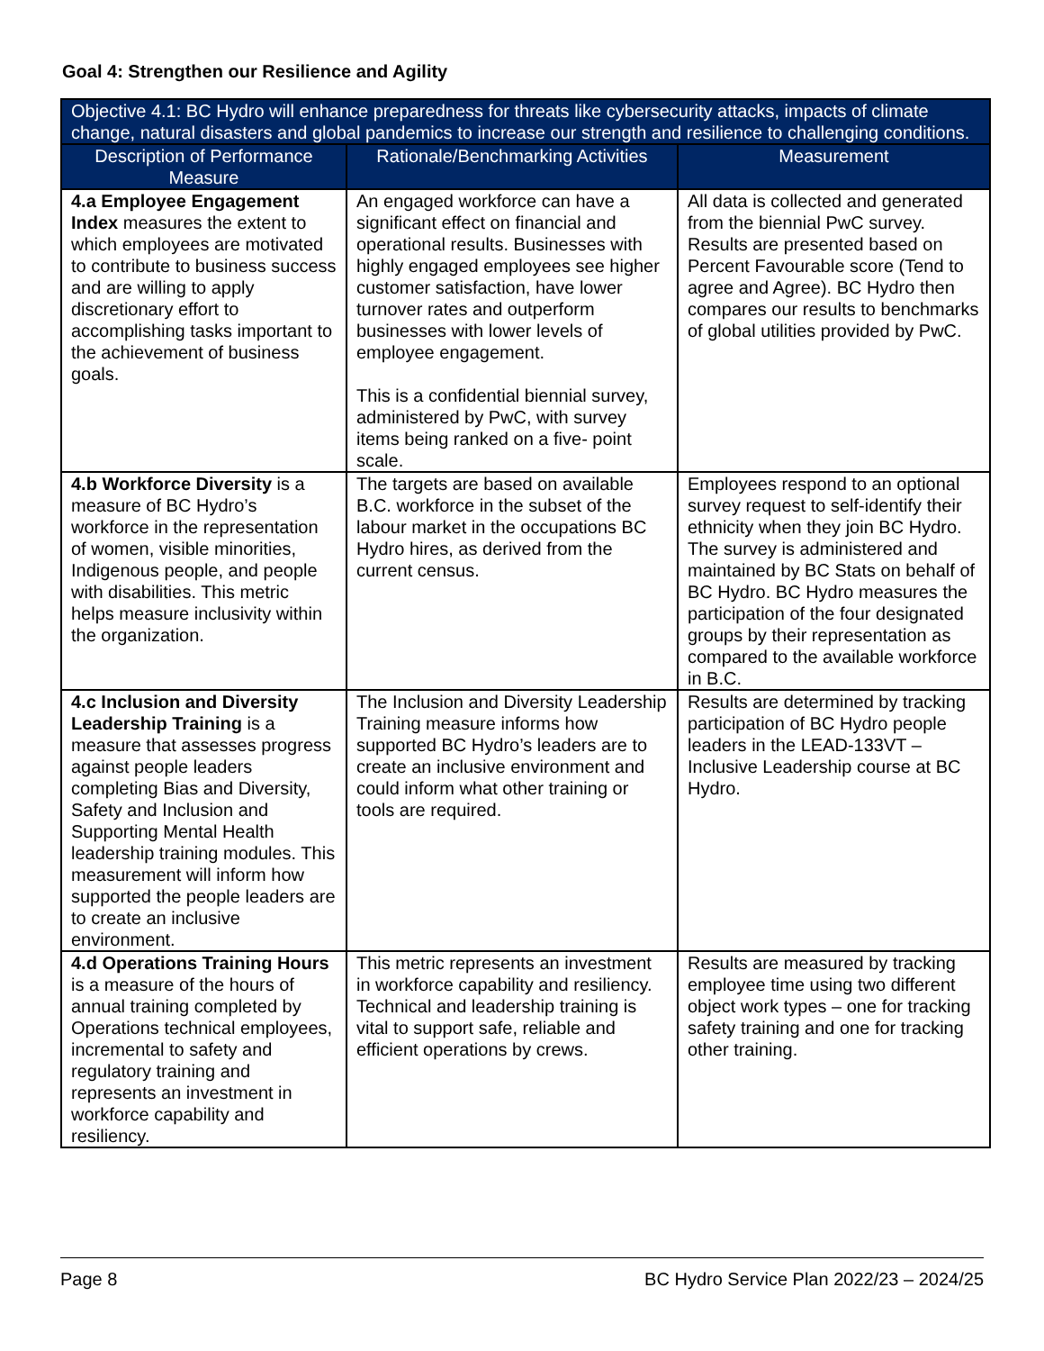Goal 4: Strengthen our Resilience and Agility
| Objective 4.1: BC Hydro will enhance preparedness for threats like cybersecurity attacks, impacts of climate change, natural disasters and global pandemics to increase our strength and resilience to challenging conditions. | | |
| --- | --- | --- |
| Description of Performance Measure | Rationale/Benchmarking Activities | Measurement |
| 4.a Employee Engagement Index measures the extent to which employees are motivated to contribute to business success and are willing to apply discretionary effort to accomplishing tasks important to the achievement of business goals. | An engaged workforce can have a significant effect on financial and operational results. Businesses with highly engaged employees see higher customer satisfaction, have lower turnover rates and outperform businesses with lower levels of employee engagement. This is a confidential biennial survey, administered by PwC, with survey items being ranked on a five- point scale. | All data is collected and generated from the biennial PwC survey. Results are presented based on Percent Favourable score (Tend to agree and Agree). BC Hydro then compares our results to benchmarks of global utilities provided by PwC. |
| 4.b Workforce Diversity is a measure of BC Hydro’s workforce in the representation of women, visible minorities, Indigenous people, and people with disabilities. This metric helps measure inclusivity within the organization. | The targets are based on available B.C. workforce in the subset of the labour market in the occupations BC Hydro hires, as derived from the current census. | Employees respond to an optional survey request to self-identify their ethnicity when they join BC Hydro. The survey is administered and maintained by BC Stats on behalf of BC Hydro. BC Hydro measures the participation of the four designated groups by their representation as compared to the available workforce in B.C. |
| 4.c Inclusion and Diversity Leadership Training is a measure that assesses progress against people leaders completing Bias and Diversity, Safety and Inclusion and Supporting Mental Health leadership training modules. This measurement will inform how supported the people leaders are to create an inclusive environment. | The Inclusion and Diversity Leadership Training measure informs how supported BC Hydro’s leaders are to create an inclusive environment and could inform what other training or tools are required. | Results are determined by tracking participation of BC Hydro people leaders in the LEAD-133VT – Inclusive Leadership course at BC Hydro. |
| 4.d Operations Training Hours is a measure of the hours of annual training completed by Operations technical employees, incremental to safety and regulatory training and represents an investment in workforce capability and resiliency. | This metric represents an investment in workforce capability and resiliency. Technical and leadership training is vital to support safe, reliable and efficient operations by crews. | Results are measured by tracking employee time using two different object work types – one for tracking safety training and one for tracking other training. |
Page 8 BC Hydro Service Plan 2022/23 – 2024/25